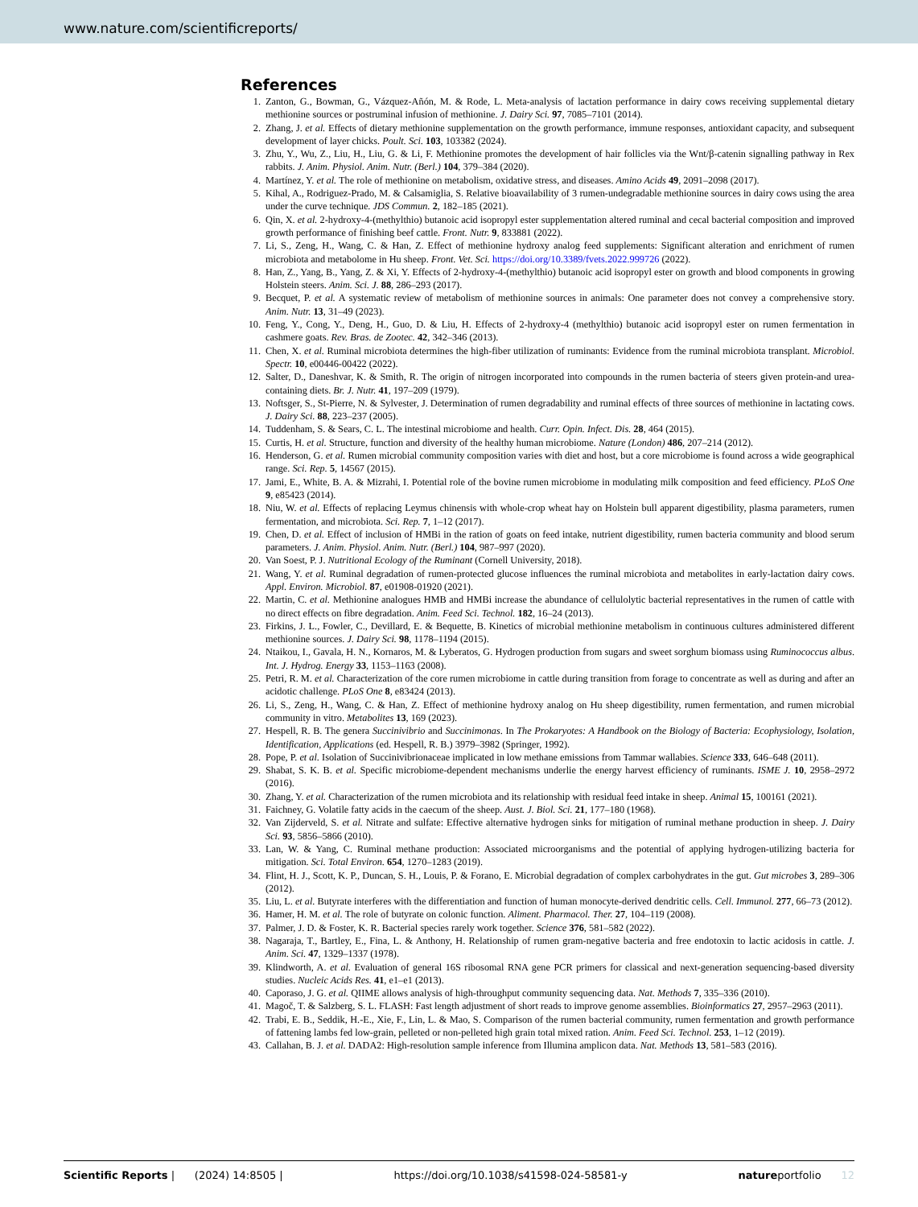www.nature.com/scientificreports/
References
1. Zanton, G., Bowman, G., Vázquez-Añón, M. & Rode, L. Meta-analysis of lactation performance in dairy cows receiving supplemental dietary methionine sources or postruminal infusion of methionine. J. Dairy Sci. 97, 7085–7101 (2014).
2. Zhang, J. et al. Effects of dietary methionine supplementation on the growth performance, immune responses, antioxidant capacity, and subsequent development of layer chicks. Poult. Sci. 103, 103382 (2024).
3. Zhu, Y., Wu, Z., Liu, H., Liu, G. & Li, F. Methionine promotes the development of hair follicles via the Wnt/β-catenin signalling pathway in Rex rabbits. J. Anim. Physiol. Anim. Nutr. (Berl.) 104, 379–384 (2020).
4. Martínez, Y. et al. The role of methionine on metabolism, oxidative stress, and diseases. Amino Acids 49, 2091–2098 (2017).
5. Kihal, A., Rodriguez-Prado, M. & Calsamiglia, S. Relative bioavailability of 3 rumen-undegradable methionine sources in dairy cows using the area under the curve technique. JDS Commun. 2, 182–185 (2021).
6. Qin, X. et al. 2-hydroxy-4-(methylthio) butanoic acid isopropyl ester supplementation altered ruminal and cecal bacterial composition and improved growth performance of finishing beef cattle. Front. Nutr. 9, 833881 (2022).
7. Li, S., Zeng, H., Wang, C. & Han, Z. Effect of methionine hydroxy analog feed supplements: Significant alteration and enrichment of rumen microbiota and metabolome in Hu sheep. Front. Vet. Sci. https://doi.org/10.3389/fvets.2022.999726 (2022).
8. Han, Z., Yang, B., Yang, Z. & Xi, Y. Effects of 2-hydroxy-4-(methylthio) butanoic acid isopropyl ester on growth and blood components in growing Holstein steers. Anim. Sci. J. 88, 286–293 (2017).
9. Becquet, P. et al. A systematic review of metabolism of methionine sources in animals: One parameter does not convey a comprehensive story. Anim. Nutr. 13, 31–49 (2023).
10. Feng, Y., Cong, Y., Deng, H., Guo, D. & Liu, H. Effects of 2-hydroxy-4 (methylthio) butanoic acid isopropyl ester on rumen fermentation in cashmere goats. Rev. Bras. de Zootec. 42, 342–346 (2013).
11. Chen, X. et al. Ruminal microbiota determines the high-fiber utilization of ruminants: Evidence from the ruminal microbiota transplant. Microbiol. Spectr. 10, e00446-00422 (2022).
12. Salter, D., Daneshvar, K. & Smith, R. The origin of nitrogen incorporated into compounds in the rumen bacteria of steers given protein-and urea-containing diets. Br. J. Nutr. 41, 197–209 (1979).
13. Noftsger, S., St-Pierre, N. & Sylvester, J. Determination of rumen degradability and ruminal effects of three sources of methionine in lactating cows. J. Dairy Sci. 88, 223–237 (2005).
14. Tuddenham, S. & Sears, C. L. The intestinal microbiome and health. Curr. Opin. Infect. Dis. 28, 464 (2015).
15. Curtis, H. et al. Structure, function and diversity of the healthy human microbiome. Nature (London) 486, 207–214 (2012).
16. Henderson, G. et al. Rumen microbial community composition varies with diet and host, but a core microbiome is found across a wide geographical range. Sci. Rep. 5, 14567 (2015).
17. Jami, E., White, B. A. & Mizrahi, I. Potential role of the bovine rumen microbiome in modulating milk composition and feed efficiency. PLoS One 9, e85423 (2014).
18. Niu, W. et al. Effects of replacing Leymus chinensis with whole-crop wheat hay on Holstein bull apparent digestibility, plasma parameters, rumen fermentation, and microbiota. Sci. Rep. 7, 1–12 (2017).
19. Chen, D. et al. Effect of inclusion of HMBi in the ration of goats on feed intake, nutrient digestibility, rumen bacteria community and blood serum parameters. J. Anim. Physiol. Anim. Nutr. (Berl.) 104, 987–997 (2020).
20. Van Soest, P. J. Nutritional Ecology of the Ruminant (Cornell University, 2018).
21. Wang, Y. et al. Ruminal degradation of rumen-protected glucose influences the ruminal microbiota and metabolites in early-lactation dairy cows. Appl. Environ. Microbiol. 87, e01908-01920 (2021).
22. Martin, C. et al. Methionine analogues HMB and HMBi increase the abundance of cellulolytic bacterial representatives in the rumen of cattle with no direct effects on fibre degradation. Anim. Feed Sci. Technol. 182, 16–24 (2013).
23. Firkins, J. L., Fowler, C., Devillard, E. & Bequette, B. Kinetics of microbial methionine metabolism in continuous cultures administered different methionine sources. J. Dairy Sci. 98, 1178–1194 (2015).
24. Ntaikou, I., Gavala, H. N., Kornaros, M. & Lyberatos, G. Hydrogen production from sugars and sweet sorghum biomass using Ruminococcus albus. Int. J. Hydrog. Energy 33, 1153–1163 (2008).
25. Petri, R. M. et al. Characterization of the core rumen microbiome in cattle during transition from forage to concentrate as well as during and after an acidotic challenge. PLoS One 8, e83424 (2013).
26. Li, S., Zeng, H., Wang, C. & Han, Z. Effect of methionine hydroxy analog on Hu sheep digestibility, rumen fermentation, and rumen microbial community in vitro. Metabolites 13, 169 (2023).
27. Hespell, R. B. The genera Succinivibrio and Succinimonas. In The Prokaryotes: A Handbook on the Biology of Bacteria: Ecophysiology, Isolation, Identification, Applications (ed. Hespell, R. B.) 3979–3982 (Springer, 1992).
28. Pope, P. et al. Isolation of Succinivibrionaceae implicated in low methane emissions from Tammar wallabies. Science 333, 646–648 (2011).
29. Shabat, S. K. B. et al. Specific microbiome-dependent mechanisms underlie the energy harvest efficiency of ruminants. ISME J. 10, 2958–2972 (2016).
30. Zhang, Y. et al. Characterization of the rumen microbiota and its relationship with residual feed intake in sheep. Animal 15, 100161 (2021).
31. Faichney, G. Volatile fatty acids in the caecum of the sheep. Aust. J. Biol. Sci. 21, 177–180 (1968).
32. Van Zijderveld, S. et al. Nitrate and sulfate: Effective alternative hydrogen sinks for mitigation of ruminal methane production in sheep. J. Dairy Sci. 93, 5856–5866 (2010).
33. Lan, W. & Yang, C. Ruminal methane production: Associated microorganisms and the potential of applying hydrogen-utilizing bacteria for mitigation. Sci. Total Environ. 654, 1270–1283 (2019).
34. Flint, H. J., Scott, K. P., Duncan, S. H., Louis, P. & Forano, E. Microbial degradation of complex carbohydrates in the gut. Gut microbes 3, 289–306 (2012).
35. Liu, L. et al. Butyrate interferes with the differentiation and function of human monocyte-derived dendritic cells. Cell. Immunol. 277, 66–73 (2012).
36. Hamer, H. M. et al. The role of butyrate on colonic function. Aliment. Pharmacol. Ther. 27, 104–119 (2008).
37. Palmer, J. D. & Foster, K. R. Bacterial species rarely work together. Science 376, 581–582 (2022).
38. Nagaraja, T., Bartley, E., Fina, L. & Anthony, H. Relationship of rumen gram-negative bacteria and free endotoxin to lactic acidosis in cattle. J. Anim. Sci. 47, 1329–1337 (1978).
39. Klindworth, A. et al. Evaluation of general 16S ribosomal RNA gene PCR primers for classical and next-generation sequencing-based diversity studies. Nucleic Acids Res. 41, e1–e1 (2013).
40. Caporaso, J. G. et al. QIIME allows analysis of high-throughput community sequencing data. Nat. Methods 7, 335–336 (2010).
41. Magoč, T. & Salzberg, S. L. FLASH: Fast length adjustment of short reads to improve genome assemblies. Bioinformatics 27, 2957–2963 (2011).
42. Trabi, E. B., Seddik, H.-E., Xie, F., Lin, L. & Mao, S. Comparison of the rumen bacterial community, rumen fermentation and growth performance of fattening lambs fed low-grain, pelleted or non-pelleted high grain total mixed ration. Anim. Feed Sci. Technol. 253, 1–12 (2019).
43. Callahan, B. J. et al. DADA2: High-resolution sample inference from Illumina amplicon data. Nat. Methods 13, 581–583 (2016).
Scientific Reports | (2024) 14:8505 | https://doi.org/10.1038/s41598-024-58581-y natureportfolio 12